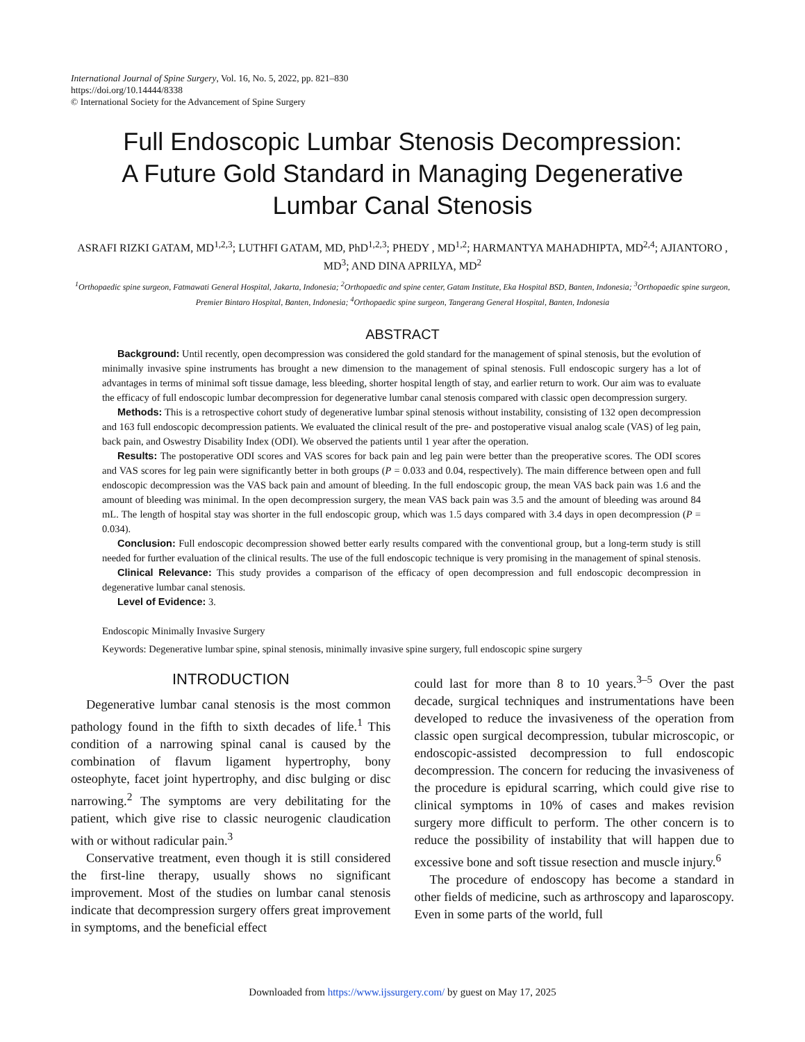International Journal of Spine Surgery, Vol. 16, No. 5, 2022, pp. 821–830
https://doi.org/10.14444/8338
© International Society for the Advancement of Spine Surgery
Full Endoscopic Lumbar Stenosis Decompression:
A Future Gold Standard in Managing Degenerative
Lumbar Canal Stenosis
ASRAFI RIZKI GATAM, MD<sup>1,2,3</sup>; LUTHFI GATAM, MD, PhD<sup>1,2,3</sup>; PHEDY , MD<sup>1,2</sup>; HARMANTYA MAHADHIPTA, MD<sup>2,4</sup>; AJIANTORO , MD<sup>3</sup>; AND DINA APRILYA, MD<sup>2</sup>
<sup>1</sup> Orthopaedic spine surgeon, Fatmawati General Hospital, Jakarta, Indonesia; <sup>2</sup>Orthopaedic and spine center, Gatam Institute, Eka Hospital BSD, Banten, Indonesia; <sup>3</sup>Orthopaedic spine surgeon, Premier Bintaro Hospital, Banten, Indonesia; <sup>4</sup>Orthopaedic spine surgeon, Tangerang General Hospital, Banten, Indonesia
ABSTRACT
Background: Until recently, open decompression was considered the gold standard for the management of spinal stenosis, but the evolution of minimally invasive spine instruments has brought a new dimension to the management of spinal stenosis. Full endoscopic surgery has a lot of advantages in terms of minimal soft tissue damage, less bleeding, shorter hospital length of stay, and earlier return to work. Our aim was to evaluate the efficacy of full endoscopic lumbar decompression for degenerative lumbar canal stenosis compared with classic open decompression surgery.
Methods: This is a retrospective cohort study of degenerative lumbar spinal stenosis without instability, consisting of 132 open decompression and 163 full endoscopic decompression patients. We evaluated the clinical result of the pre- and postoperative visual analog scale (VAS) of leg pain, back pain, and Oswestry Disability Index (ODI). We observed the patients until 1 year after the operation.
Results: The postoperative ODI scores and VAS scores for back pain and leg pain were better than the preoperative scores. The ODI scores and VAS scores for leg pain were significantly better in both groups (P = 0.033 and 0.04, respectively). The main difference between open and full endoscopic decompression was the VAS back pain and amount of bleeding. In the full endoscopic group, the mean VAS back pain was 1.6 and the amount of bleeding was minimal. In the open decompression surgery, the mean VAS back pain was 3.5 and the amount of bleeding was around 84 mL. The length of hospital stay was shorter in the full endoscopic group, which was 1.5 days compared with 3.4 days in open decompression (P = 0.034).
Conclusion: Full endoscopic decompression showed better early results compared with the conventional group, but a long-term study is still needed for further evaluation of the clinical results. The use of the full endoscopic technique is very promising in the management of spinal stenosis.
Clinical Relevance: This study provides a comparison of the efficacy of open decompression and full endoscopic decompression in degenerative lumbar canal stenosis.
Level of Evidence: 3.
Endoscopic Minimally Invasive Surgery
Keywords: Degenerative lumbar spine, spinal stenosis, minimally invasive spine surgery, full endoscopic spine surgery
INTRODUCTION
Degenerative lumbar canal stenosis is the most common pathology found in the fifth to sixth decades of life.<sup>1</sup> This condition of a narrowing spinal canal is caused by the combination of flavum ligament hypertrophy, bony osteophyte, facet joint hypertrophy, and disc bulging or disc narrowing.<sup>2</sup> The symptoms are very debilitating for the patient, which give rise to classic neurogenic claudication with or without radicular pain.<sup>3</sup>
Conservative treatment, even though it is still considered the first-line therapy, usually shows no significant improvement. Most of the studies on lumbar canal stenosis indicate that decompression surgery offers great improvement in symptoms, and the beneficial effect
could last for more than 8 to 10 years.<sup>3–5</sup> Over the past decade, surgical techniques and instrumentations have been developed to reduce the invasiveness of the operation from classic open surgical decompression, tubular microscopic, or endoscopic-assisted decompression to full endoscopic decompression. The concern for reducing the invasiveness of the procedure is epidural scarring, which could give rise to clinical symptoms in 10% of cases and makes revision surgery more difficult to perform. The other concern is to reduce the possibility of instability that will happen due to excessive bone and soft tissue resection and muscle injury.<sup>6</sup>
The procedure of endoscopy has become a standard in other fields of medicine, such as arthroscopy and laparoscopy. Even in some parts of the world, full
Downloaded from https://www.ijssurgery.com/ by guest on May 17, 2025